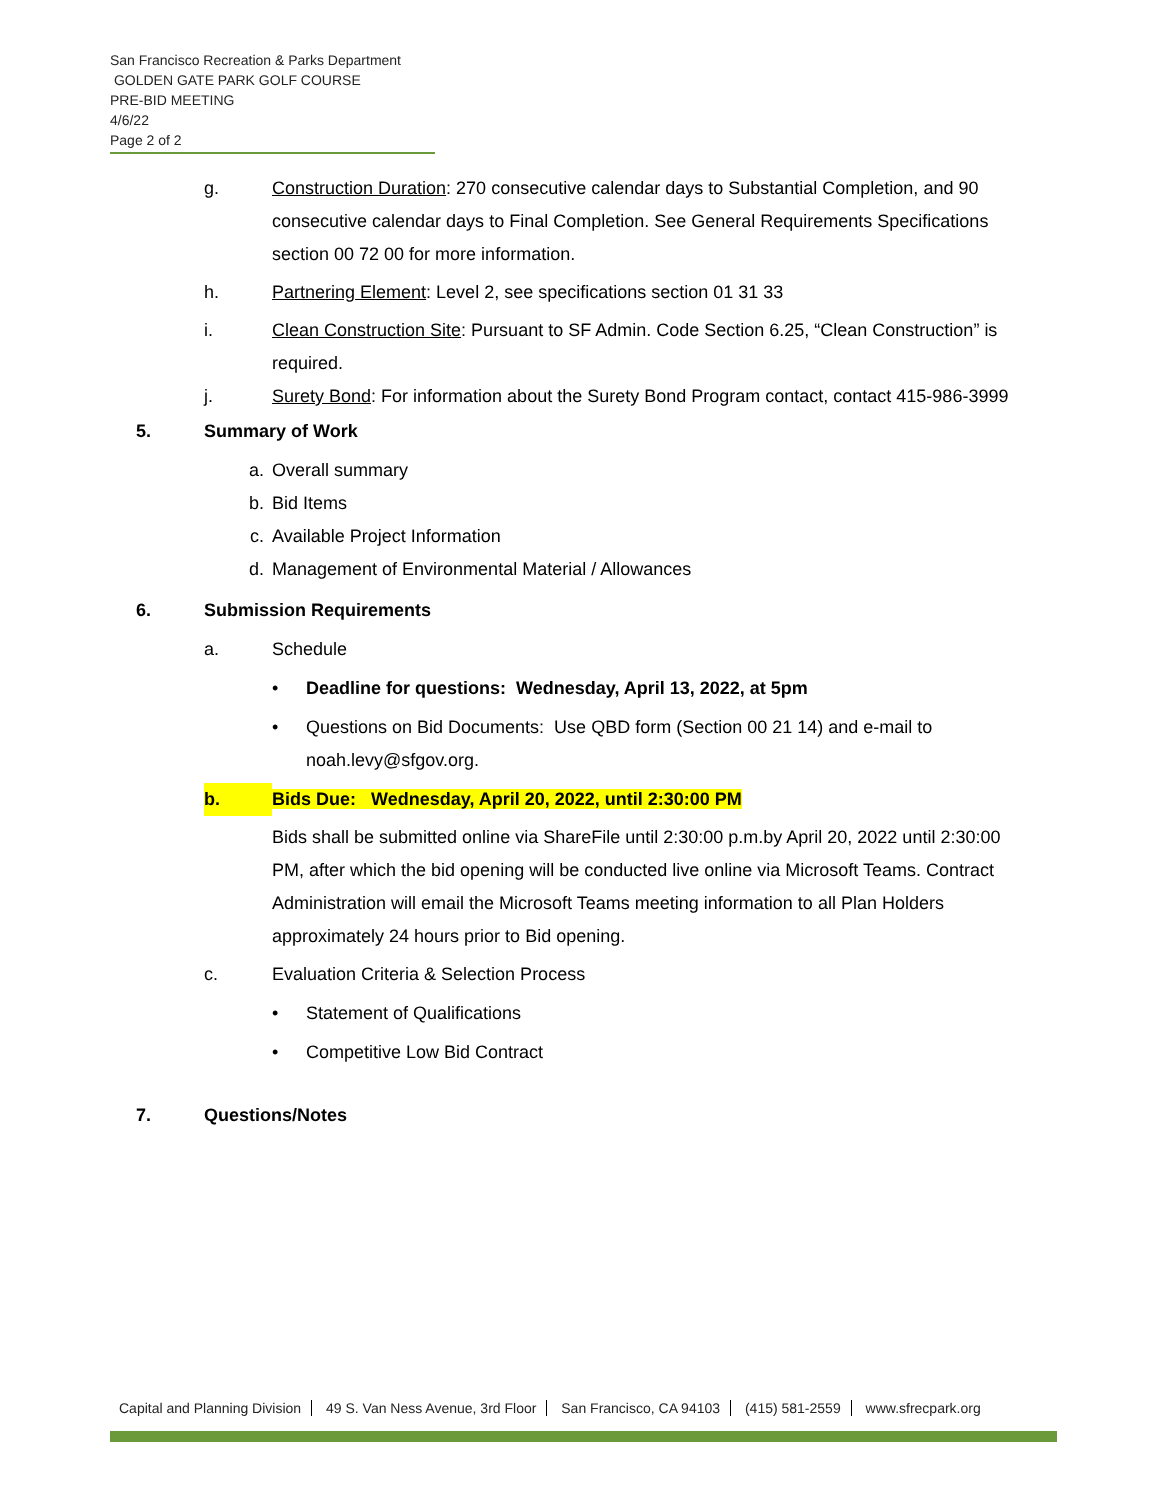San Francisco Recreation & Parks Department
GOLDEN GATE PARK GOLF COURSE
PRE-BID MEETING
4/6/22
Page 2 of 2
g. Construction Duration: 270 consecutive calendar days to Substantial Completion, and 90 consecutive calendar days to Final Completion. See General Requirements Specifications section 00 72 00 for more information.
h. Partnering Element: Level 2, see specifications section 01 31 33
i. Clean Construction Site: Pursuant to SF Admin. Code Section 6.25, “Clean Construction” is required.
j. Surety Bond: For information about the Surety Bond Program contact, contact 415-986-3999
5. Summary of Work
a. Overall summary
b. Bid Items
c. Available Project Information
d. Management of Environmental Material / Allowances
6. Submission Requirements
a. Schedule
• Deadline for questions: Wednesday, April 13, 2022, at 5pm
• Questions on Bid Documents: Use QBD form (Section 00 21 14) and e-mail to noah.levy@sfgov.org.
b. Bids Due: Wednesday, April 20, 2022, until 2:30:00 PM
Bids shall be submitted online via ShareFile until 2:30:00 p.m.by April 20, 2022 until 2:30:00 PM, after which the bid opening will be conducted live online via Microsoft Teams. Contract Administration will email the Microsoft Teams meeting information to all Plan Holders approximately 24 hours prior to Bid opening.
c. Evaluation Criteria & Selection Process
• Statement of Qualifications
• Competitive Low Bid Contract
7. Questions/Notes
Capital and Planning Division 49 S. Van Ness Avenue, 3rd Floor San Francisco, CA 94103 (415) 581-2559 www.sfrecpark.org